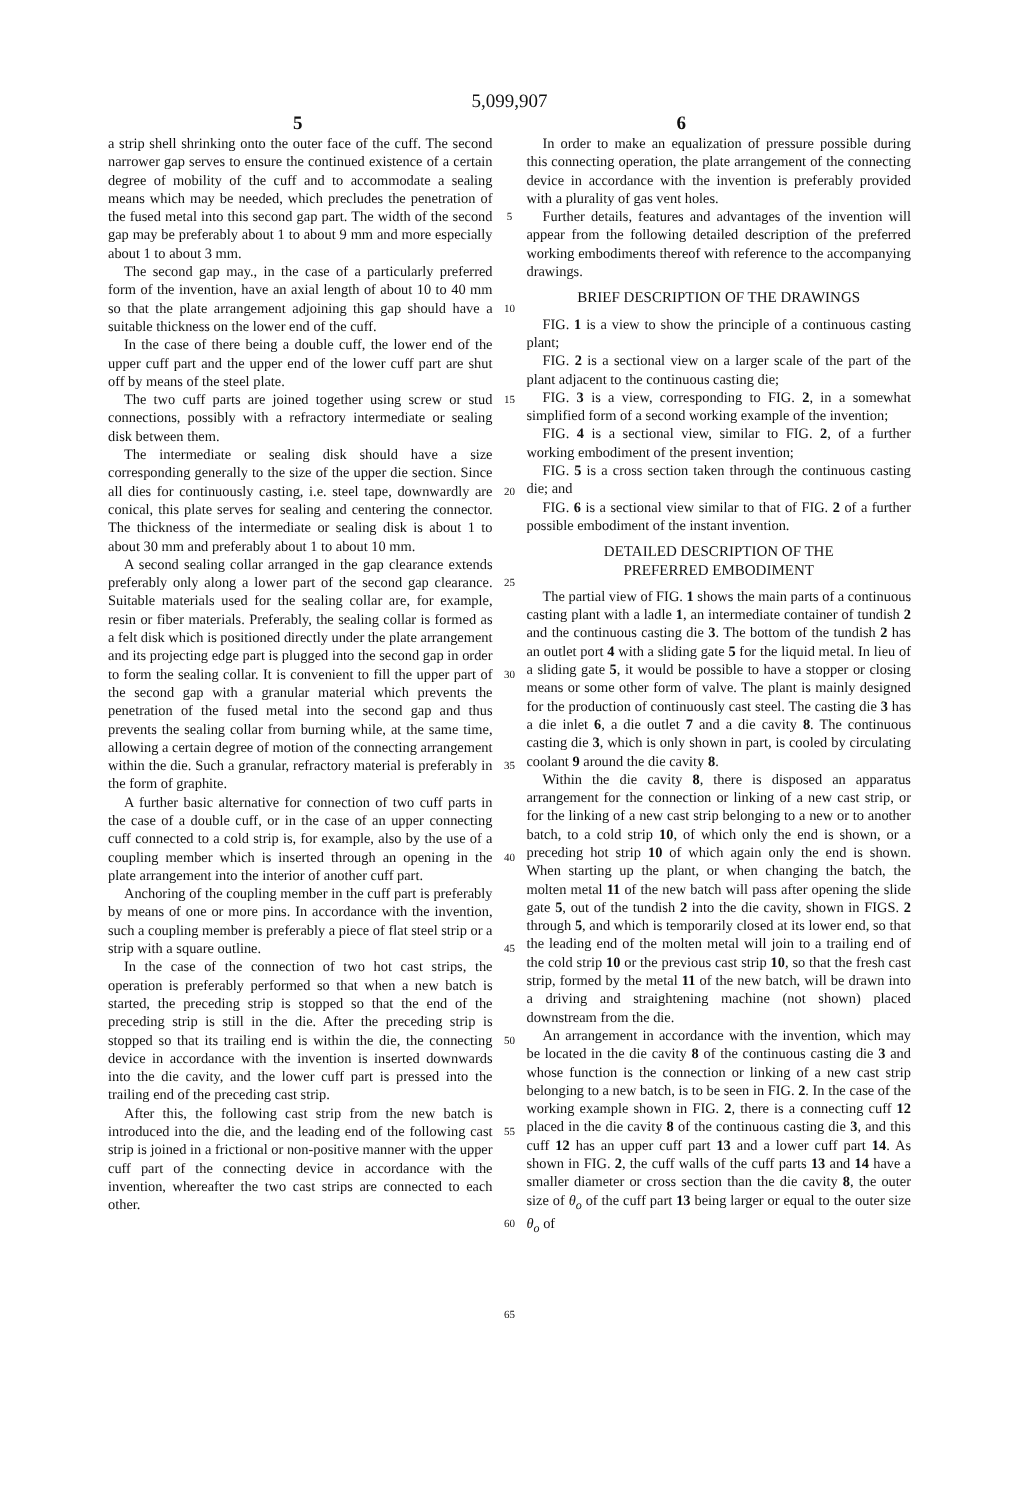5,099,907
5 6
a strip shell shrinking onto the outer face of the cuff. The second narrower gap serves to ensure the continued existence of a certain degree of mobility of the cuff and to accommodate a sealing means which may be needed, which precludes the penetration of the fused metal into this second gap part. The width of the second gap may be preferably about 1 to about 9 mm and more especially about 1 to about 3 mm.
The second gap may., in the case of a particularly preferred form of the invention, have an axial length of about 10 to 40 mm so that the plate arrangement adjoining this gap should have a suitable thickness on the lower end of the cuff.
In the case of there being a double cuff, the lower end of the upper cuff part and the upper end of the lower cuff part are shut off by means of the steel plate.
The two cuff parts are joined together using screw or stud connections, possibly with a refractory intermediate or sealing disk between them.
The intermediate or sealing disk should have a size corresponding generally to the size of the upper die section. Since all dies for continuously casting, i.e. steel tape, downwardly are conical, this plate serves for sealing and centering the connector. The thickness of the intermediate or sealing disk is about 1 to about 30 mm and preferably about 1 to about 10 mm.
A second sealing collar arranged in the gap clearance extends preferably only along a lower part of the second gap clearance. Suitable materials used for the sealing collar are, for example, resin or fiber materials. Preferably, the sealing collar is formed as a felt disk which is positioned directly under the plate arrangement and its projecting edge part is plugged into the second gap in order to form the sealing collar. It is convenient to fill the upper part of the second gap with a granular material which prevents the penetration of the fused metal into the second gap and thus prevents the sealing collar from burning while, at the same time, allowing a certain degree of motion of the connecting arrangement within the die. Such a granular, refractory material is preferably in the form of graphite.
A further basic alternative for connection of two cuff parts in the case of a double cuff, or in the case of an upper connecting cuff connected to a cold strip is, for example, also by the use of a coupling member which is inserted through an opening in the plate arrangement into the interior of another cuff part.
Anchoring of the coupling member in the cuff part is preferably by means of one or more pins. In accordance with the invention, such a coupling member is preferably a piece of flat steel strip or a strip with a square outline.
In the case of the connection of two hot cast strips, the operation is preferably performed so that when a new batch is started, the preceding strip is stopped so that the end of the preceding strip is still in the die. After the preceding strip is stopped so that its trailing end is within the die, the connecting device in accordance with the invention is inserted downwards into the die cavity, and the lower cuff part is pressed into the trailing end of the preceding cast strip.
After this, the following cast strip from the new batch is introduced into the die, and the leading end of the following cast strip is joined in a frictional or non-positive manner with the upper cuff part of the connecting device in accordance with the invention, whereafter the two cast strips are connected to each other.
5
10
15
20
25
30
35
40
45
50
55
60
65
In order to make an equalization of pressure possible during this connecting operation, the plate arrangement of the connecting device in accordance with the invention is preferably provided with a plurality of gas vent holes.
Further details, features and advantages of the invention will appear from the following detailed description of the preferred working embodiments thereof with reference to the accompanying drawings.
BRIEF DESCRIPTION OF THE DRAWINGS
FIG. 1 is a view to show the principle of a continuous casting plant;
FIG. 2 is a sectional view on a larger scale of the part of the plant adjacent to the continuous casting die;
FIG. 3 is a view, corresponding to FIG. 2, in a somewhat simplified form of a second working example of the invention;
FIG. 4 is a sectional view, similar to FIG. 2, of a further working embodiment of the present invention;
FIG. 5 is a cross section taken through the continuous casting die; and
FIG. 6 is a sectional view similar to that of FIG. 2 of a further possible embodiment of the instant invention.
DETAILED DESCRIPTION OF THE
PREFERRED EMBODIMENT
The partial view of FIG. 1 shows the main parts of a continuous casting plant with a ladle 1, an intermediate container of tundish 2 and the continuous casting die 3. The bottom of the tundish 2 has an outlet port 4 with a sliding gate 5 for the liquid metal. In lieu of a sliding gate 5, it would be possible to have a stopper or closing means or some other form of valve. The plant is mainly designed for the production of continuously cast steel. The casting die 3 has a die inlet 6, a die outlet 7 and a die cavity 8. The continuous casting die 3, which is only shown in part, is cooled by circulating coolant 9 around the die cavity 8.
Within the die cavity 8, there is disposed an apparatus arrangement for the connection or linking of a new cast strip, or for the linking of a new cast strip belonging to a new or to another batch, to a cold strip 10, of which only the end is shown, or a preceding hot strip 10 of which again only the end is shown. When starting up the plant, or when changing the batch, the molten metal 11 of the new batch will pass after opening the slide gate 5, out of the tundish 2 into the die cavity, shown in FIGS. 2 through 5, and which is temporarily closed at its lower end, so that the leading end of the molten metal will join to a trailing end of the cold strip 10 or the previous cast strip 10, so that the fresh cast strip, formed by the metal 11 of the new batch, will be drawn into a driving and straightening machine (not shown) placed downstream from the die.
An arrangement in accordance with the invention, which may be located in the die cavity 8 of the continuous casting die 3 and whose function is the connection or linking of a new cast strip belonging to a new batch, is to be seen in FIG. 2. In the case of the working example shown in FIG. 2, there is a connecting cuff 12 placed in the die cavity 8 of the continuous casting die 3, and this cuff 12 has an upper cuff part 13 and a lower cuff part 14. As shown in FIG. 2, the cuff walls of the cuff parts 13 and 14 have a smaller diameter or cross section than the die cavity 8, the outer size of θ<sub>o</sub> of the cuff part 13 being larger or equal to the outer size θ<sub>o</sub> of